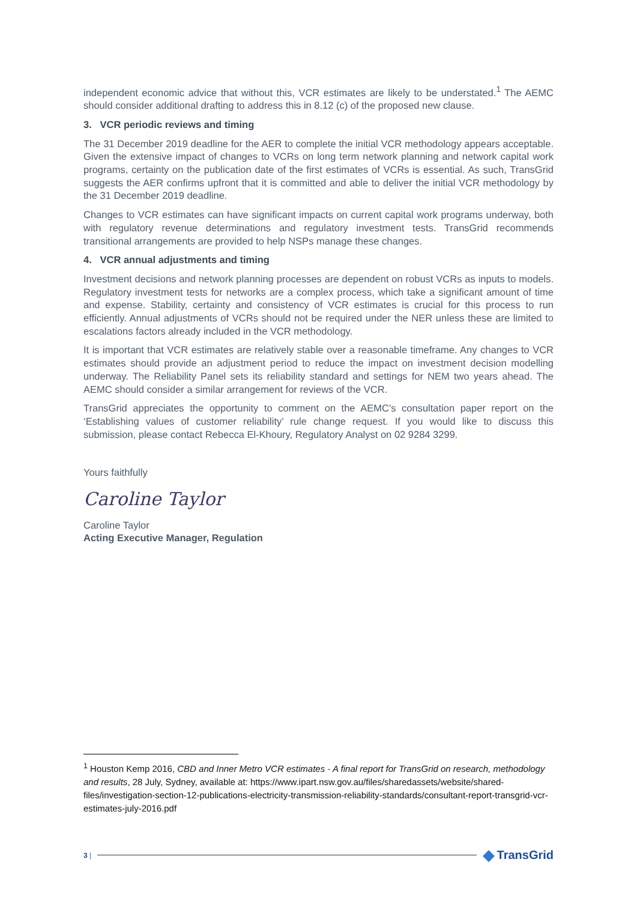independent economic advice that without this, VCR estimates are likely to be understated.<sup>1</sup> The AEMC should consider additional drafting to address this in 8.12 (c) of the proposed new clause.
3. VCR periodic reviews and timing
The 31 December 2019 deadline for the AER to complete the initial VCR methodology appears acceptable. Given the extensive impact of changes to VCRs on long term network planning and network capital work programs, certainty on the publication date of the first estimates of VCRs is essential. As such, TransGrid suggests the AER confirms upfront that it is committed and able to deliver the initial VCR methodology by the 31 December 2019 deadline.
Changes to VCR estimates can have significant impacts on current capital work programs underway, both with regulatory revenue determinations and regulatory investment tests. TransGrid recommends transitional arrangements are provided to help NSPs manage these changes.
4. VCR annual adjustments and timing
Investment decisions and network planning processes are dependent on robust VCRs as inputs to models. Regulatory investment tests for networks are a complex process, which take a significant amount of time and expense. Stability, certainty and consistency of VCR estimates is crucial for this process to run efficiently. Annual adjustments of VCRs should not be required under the NER unless these are limited to escalations factors already included in the VCR methodology.
It is important that VCR estimates are relatively stable over a reasonable timeframe. Any changes to VCR estimates should provide an adjustment period to reduce the impact on investment decision modelling underway. The Reliability Panel sets its reliability standard and settings for NEM two years ahead. The AEMC should consider a similar arrangement for reviews of the VCR.
TransGrid appreciates the opportunity to comment on the AEMC’s consultation paper report on the ‘Establishing values of customer reliability’ rule change request. If you would like to discuss this submission, please contact Rebecca El-Khoury, Regulatory Analyst on 02 9284 3299.
Yours faithfully
Caroline Taylor
Caroline Taylor
Acting Executive Manager, Regulation
<sup>1</sup> Houston Kemp 2016, CBD and Inner Metro VCR estimates - A final report for TransGrid on research, methodology and results, 28 July, Sydney, available at: https://www.ipart.nsw.gov.au/files/sharedassets/website/shared-files/investigation-section-12-publications-electricity-transmission-reliability-standards/consultant-report-transgrid-vcr-estimates-july-2016.pdf
3 |
◆ TransGrid